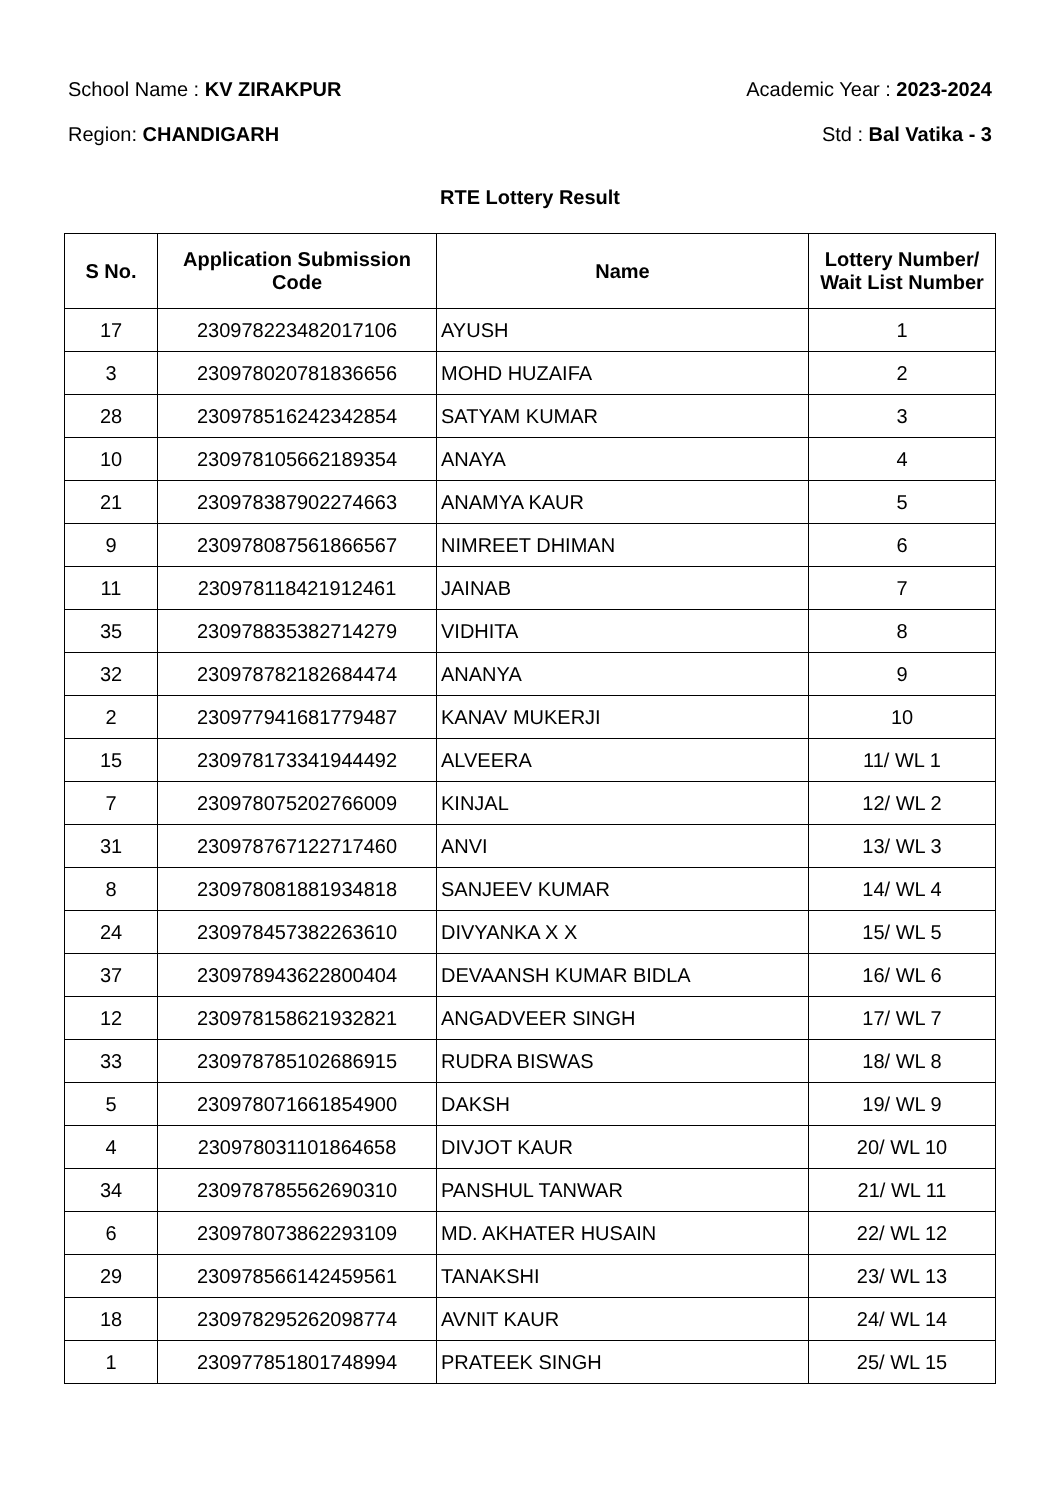School Name : KV ZIRAKPUR Academic Year : 2023-2024
Region: CHANDIGARH Std : Bal Vatika - 3
RTE Lottery Result
| S No. | Application Submission Code | Name | Lottery Number/ Wait List Number |
| --- | --- | --- | --- |
| 17 | 230978223482017106 | AYUSH | 1 |
| 3 | 230978020781836656 | MOHD HUZAIFA | 2 |
| 28 | 230978516242342854 | SATYAM KUMAR | 3 |
| 10 | 230978105662189354 | ANAYA | 4 |
| 21 | 230978387902274663 | ANAMYA KAUR | 5 |
| 9 | 230978087561866567 | NIMREET DHIMAN | 6 |
| 11 | 230978118421912461 | JAINAB | 7 |
| 35 | 230978835382714279 | VIDHITA | 8 |
| 32 | 230978782182684474 | ANANYA | 9 |
| 2 | 230977941681779487 | KANAV MUKERJI | 10 |
| 15 | 230978173341944492 | ALVEERA | 11/ WL 1 |
| 7 | 230978075202766009 | KINJAL | 12/ WL 2 |
| 31 | 230978767122717460 | ANVI | 13/ WL 3 |
| 8 | 230978081881934818 | SANJEEV KUMAR | 14/ WL 4 |
| 24 | 230978457382263610 | DIVYANKA X X | 15/ WL 5 |
| 37 | 230978943622800404 | DEVAANSH KUMAR BIDLA | 16/ WL 6 |
| 12 | 230978158621932821 | ANGADVEER SINGH | 17/ WL 7 |
| 33 | 230978785102686915 | RUDRA BISWAS | 18/ WL 8 |
| 5 | 230978071661854900 | DAKSH | 19/ WL 9 |
| 4 | 230978031101864658 | DIVJOT KAUR | 20/ WL 10 |
| 34 | 230978785562690310 | PANSHUL TANWAR | 21/ WL 11 |
| 6 | 230978073862293109 | MD. AKHATER HUSAIN | 22/ WL 12 |
| 29 | 230978566142459561 | TANAKSHI | 23/ WL 13 |
| 18 | 230978295262098774 | AVNIT KAUR | 24/ WL 14 |
| 1 | 230977851801748994 | PRATEEK SINGH | 25/ WL 15 |